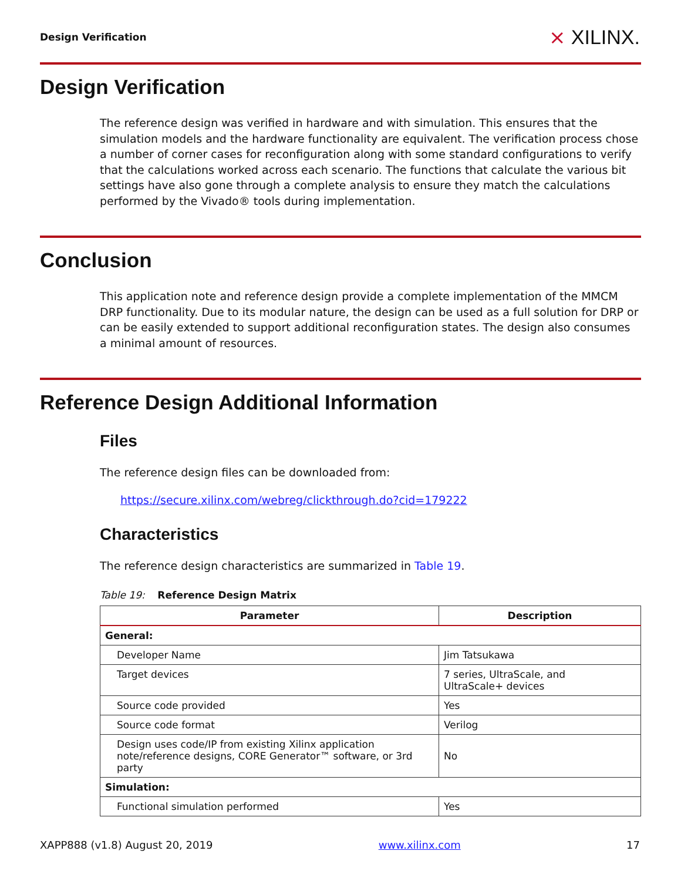Design Verification
⨯ XILINX.
Design Verification
The reference design was verified in hardware and with simulation. This ensures that the simulation models and the hardware functionality are equivalent. The verification process chose a number of corner cases for reconfiguration along with some standard configurations to verify that the calculations worked across each scenario. The functions that calculate the various bit settings have also gone through a complete analysis to ensure they match the calculations performed by the Vivado® tools during implementation.
Conclusion
This application note and reference design provide a complete implementation of the MMCM DRP functionality. Due to its modular nature, the design can be used as a full solution for DRP or can be easily extended to support additional reconfiguration states. The design also consumes a minimal amount of resources.
Reference Design Additional Information
Files
The reference design files can be downloaded from:
https://secure.xilinx.com/webreg/clickthrough.do?cid=179222
Characteristics
The reference design characteristics are summarized in Table 19.
Table 19: Reference Design Matrix
| Parameter | Description |
| --- | --- |
| General: | |
| Developer Name | Jim Tatsukawa |
| Target devices | 7 series, UltraScale, and UltraScale+ devices |
| Source code provided | Yes |
| Source code format | Verilog |
| Design uses code/IP from existing Xilinx application note/reference designs, CORE Generator™ software, or 3rd party | No |
| Simulation: | |
| Functional simulation performed | Yes |
XAPP888 (v1.8) August 20, 2019 www.xilinx.com 17